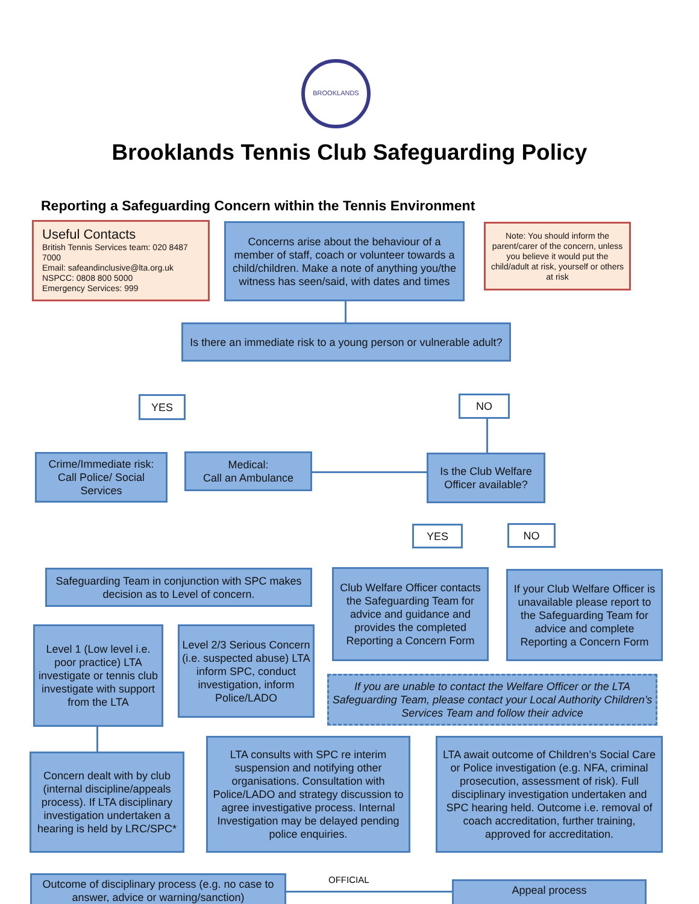BROOKLANDS
Brooklands Tennis Club Safeguarding Policy
Reporting a Safeguarding Concern within the Tennis Environment
Useful Contacts
British Tennis Services team: 020 8487 7000
Email: safeandinclusive@lta.org.uk
NSPCC: 0808 800 5000
Emergency Services: 999
Concerns arise about the behaviour of a member of staff, coach or volunteer towards a child/children. Make a note of anything you/the witness has seen/said, with dates and times
Note: You should inform the parent/carer of the concern, unless you believe it would put the child/adult at risk, yourself or others at risk
Is there an immediate risk to a young person or vulnerable adult?
YES NO
Crime/Immediate risk: Call Police/ Social Services
Medical:
Call an Ambulance
Is the Club Welfare Officer available?
YES NO
Safeguarding Team in conjunction with SPC makes decision as to Level of concern.
Club Welfare Officer contacts the Safeguarding Team for advice and guidance and provides the completed Reporting a Concern Form
If your Club Welfare Officer is unavailable please report to the Safeguarding Team for advice and complete Reporting a Concern Form
Level 1 (Low level i.e. poor practice) LTA investigate or tennis club investigate with support from the LTA
Level 2/3 Serious Concern (i.e. suspected abuse) LTA inform SPC, conduct investigation, inform Police/LADO
If you are unable to contact the Welfare Officer or the LTA Safeguarding Team, please contact your Local Authority Children’s Services Team and follow their advice
Concern dealt with by club (internal discipline/appeals process). If LTA disciplinary investigation undertaken a hearing is held by LRC/SPC*
LTA consults with SPC re interim suspension and notifying other organisations. Consultation with Police/LADO and strategy discussion to agree investigative process. Internal Investigation may be delayed pending police enquiries.
LTA await outcome of Children’s Social Care or Police investigation (e.g. NFA, criminal prosecution, assessment of risk). Full disciplinary investigation undertaken and SPC hearing held. Outcome i.e. removal of coach accreditation, further training, approved for accreditation.
Outcome of disciplinary process (e.g. no case to answer, advice or warning/sanction)
OFFICIAL Appeal process